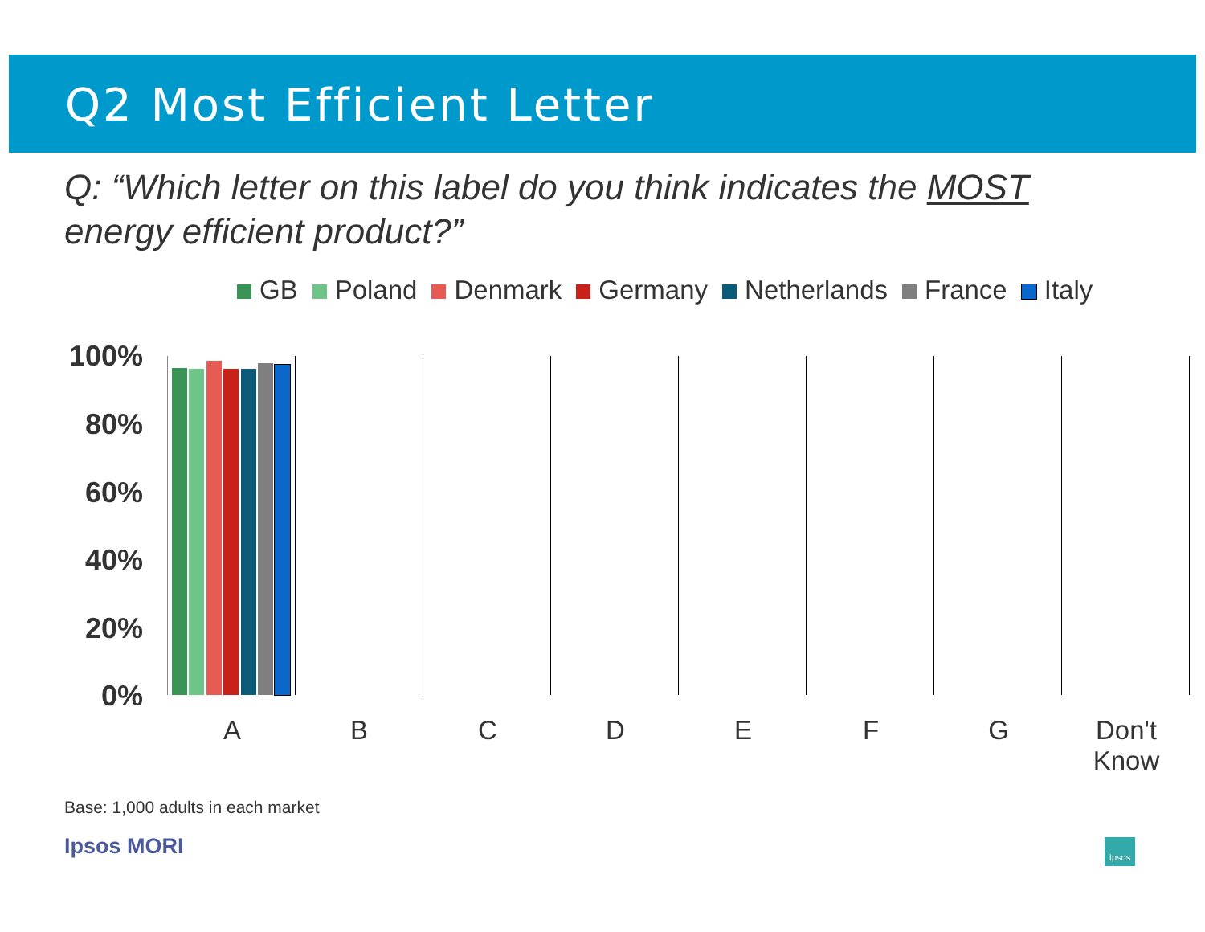Q2 Most Efficient Letter
Q: “Which letter on this label do you think indicates the MOST energy efficient product?”
GB Poland Denmark Germany Netherlands France Italy
100%
80%
60%
40%
20%
0%
A B C D E F G
Don't Know
Base: 1,000 adults in each market
Ipsos MORI Ipsos